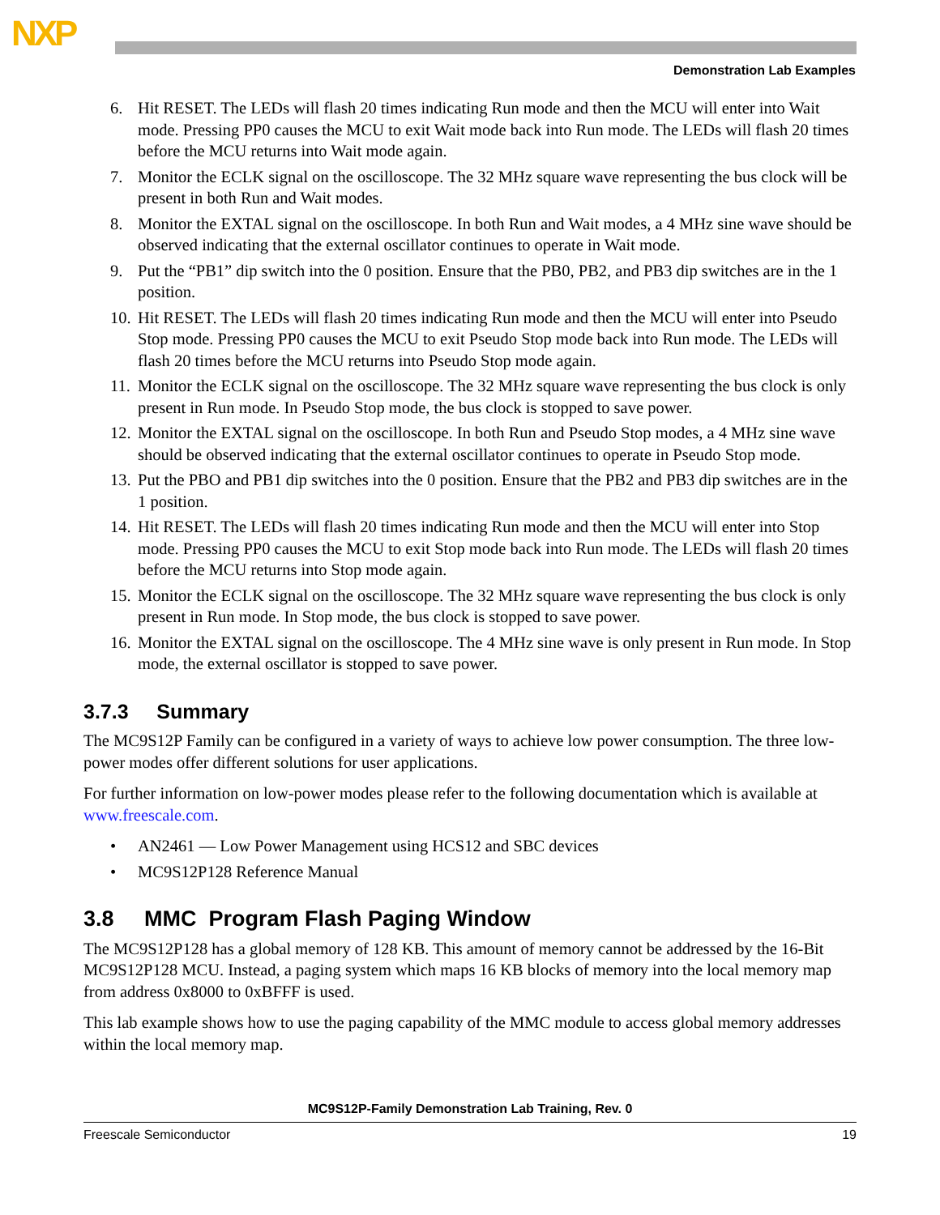NXP
Demonstration Lab Examples
6. Hit RESET. The LEDs will flash 20 times indicating Run mode and then the MCU will enter into Wait mode. Pressing PP0 causes the MCU to exit Wait mode back into Run mode. The LEDs will flash 20 times before the MCU returns into Wait mode again.
7. Monitor the ECLK signal on the oscilloscope. The 32 MHz square wave representing the bus clock will be present in both Run and Wait modes.
8. Monitor the EXTAL signal on the oscilloscope. In both Run and Wait modes, a 4 MHz sine wave should be observed indicating that the external oscillator continues to operate in Wait mode.
9. Put the “PB1” dip switch into the 0 position. Ensure that the PB0, PB2, and PB3 dip switches are in the 1 position.
10. Hit RESET. The LEDs will flash 20 times indicating Run mode and then the MCU will enter into Pseudo Stop mode. Pressing PP0 causes the MCU to exit Pseudo Stop mode back into Run mode. The LEDs will flash 20 times before the MCU returns into Pseudo Stop mode again.
11. Monitor the ECLK signal on the oscilloscope. The 32 MHz square wave representing the bus clock is only present in Run mode. In Pseudo Stop mode, the bus clock is stopped to save power.
12. Monitor the EXTAL signal on the oscilloscope. In both Run and Pseudo Stop modes, a 4 MHz sine wave should be observed indicating that the external oscillator continues to operate in Pseudo Stop mode.
13. Put the PBO and PB1 dip switches into the 0 position. Ensure that the PB2 and PB3 dip switches are in the 1 position.
14. Hit RESET. The LEDs will flash 20 times indicating Run mode and then the MCU will enter into Stop mode. Pressing PP0 causes the MCU to exit Stop mode back into Run mode. The LEDs will flash 20 times before the MCU returns into Stop mode again.
15. Monitor the ECLK signal on the oscilloscope. The 32 MHz square wave representing the bus clock is only present in Run mode. In Stop mode, the bus clock is stopped to save power.
16. Monitor the EXTAL signal on the oscilloscope. The 4 MHz sine wave is only present in Run mode. In Stop mode, the external oscillator is stopped to save power.
3.7.3 Summary
The MC9S12P Family can be configured in a variety of ways to achieve low power consumption. The three low-power modes offer different solutions for user applications.
For further information on low-power modes please refer to the following documentation which is available at www.freescale.com.
• AN2461 — Low Power Management using HCS12 and SBC devices
• MC9S12P128 Reference Manual
3.8 MMC Program Flash Paging Window
The MC9S12P128 has a global memory of 128 KB. This amount of memory cannot be addressed by the 16-Bit MC9S12P128 MCU. Instead, a paging system which maps 16 KB blocks of memory into the local memory map from address 0x8000 to 0xBFFF is used.
This lab example shows how to use the paging capability of the MMC module to access global memory addresses within the local memory map.
MC9S12P-Family Demonstration Lab Training, Rev. 0
Freescale Semiconductor 19